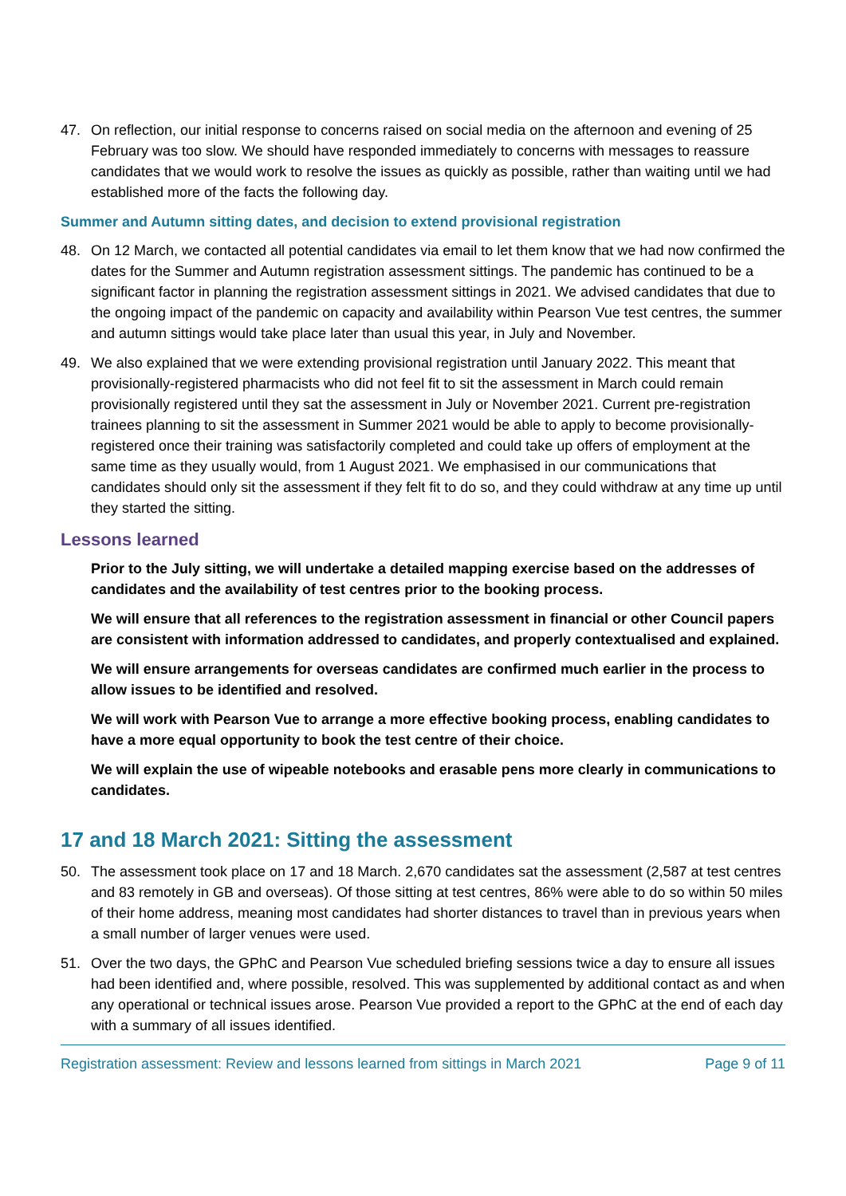47. On reflection, our initial response to concerns raised on social media on the afternoon and evening of 25 February was too slow. We should have responded immediately to concerns with messages to reassure candidates that we would work to resolve the issues as quickly as possible, rather than waiting until we had established more of the facts the following day.
Summer and Autumn sitting dates, and decision to extend provisional registration
48. On 12 March, we contacted all potential candidates via email to let them know that we had now confirmed the dates for the Summer and Autumn registration assessment sittings. The pandemic has continued to be a significant factor in planning the registration assessment sittings in 2021. We advised candidates that due to the ongoing impact of the pandemic on capacity and availability within Pearson Vue test centres, the summer and autumn sittings would take place later than usual this year, in July and November.
49. We also explained that we were extending provisional registration until January 2022. This meant that provisionally-registered pharmacists who did not feel fit to sit the assessment in March could remain provisionally registered until they sat the assessment in July or November 2021. Current pre-registration trainees planning to sit the assessment in Summer 2021 would be able to apply to become provisionally-registered once their training was satisfactorily completed and could take up offers of employment at the same time as they usually would, from 1 August 2021. We emphasised in our communications that candidates should only sit the assessment if they felt fit to do so, and they could withdraw at any time up until they started the sitting.
Lessons learned
Prior to the July sitting, we will undertake a detailed mapping exercise based on the addresses of candidates and the availability of test centres prior to the booking process.
We will ensure that all references to the registration assessment in financial or other Council papers are consistent with information addressed to candidates, and properly contextualised and explained.
We will ensure arrangements for overseas candidates are confirmed much earlier in the process to allow issues to be identified and resolved.
We will work with Pearson Vue to arrange a more effective booking process, enabling candidates to have a more equal opportunity to book the test centre of their choice.
We will explain the use of wipeable notebooks and erasable pens more clearly in communications to candidates.
17 and 18 March 2021: Sitting the assessment
50. The assessment took place on 17 and 18 March. 2,670 candidates sat the assessment (2,587 at test centres and 83 remotely in GB and overseas). Of those sitting at test centres, 86% were able to do so within 50 miles of their home address, meaning most candidates had shorter distances to travel than in previous years when a small number of larger venues were used.
51. Over the two days, the GPhC and Pearson Vue scheduled briefing sessions twice a day to ensure all issues had been identified and, where possible, resolved. This was supplemented by additional contact as and when any operational or technical issues arose. Pearson Vue provided a report to the GPhC at the end of each day with a summary of all issues identified.
Registration assessment: Review and lessons learned from sittings in March 2021 Page 9 of 11